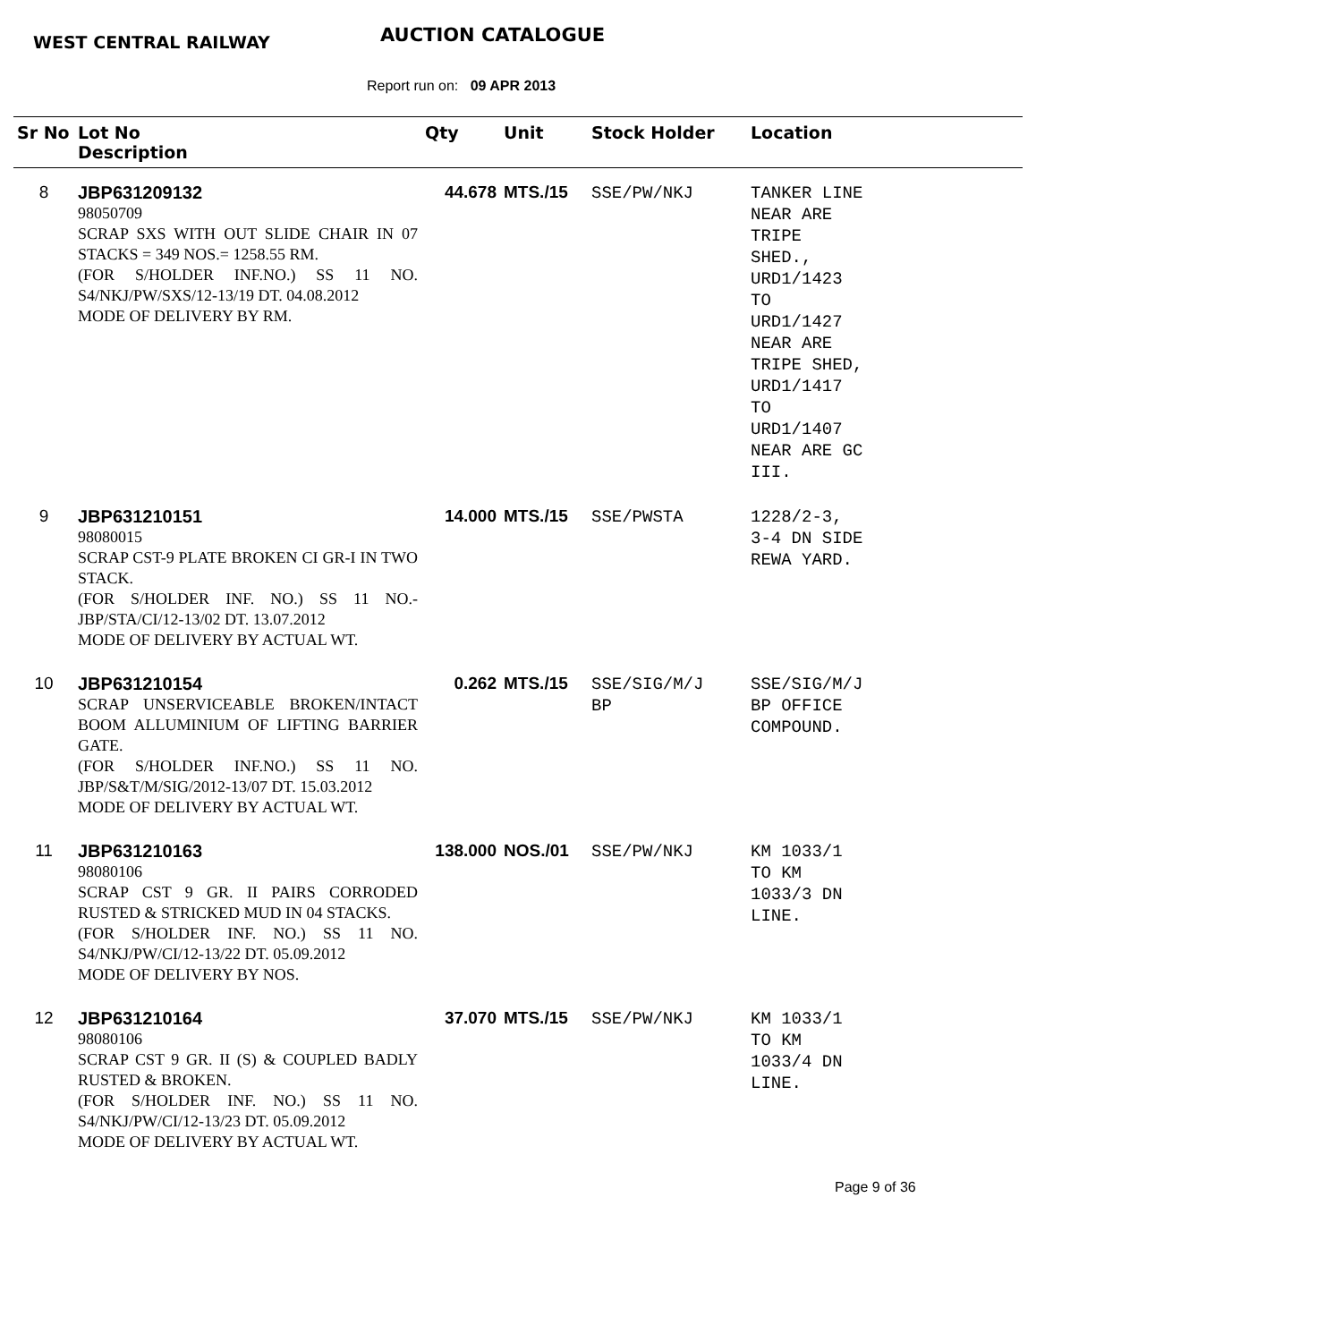WEST CENTRAL RAILWAY AUCTION CATALOGUE
Report run on: 09 APR 2013
| Sr No | Lot No Description | Qty | Unit | Stock Holder | Location |
| --- | --- | --- | --- | --- | --- |
| 8 | JBP631209132 98050709 SCRAP SXS WITH OUT SLIDE CHAIR IN 07 STACKS = 349 NOS.= 1258.55 RM. (FOR S/HOLDER INF.NO.) SS 11 NO. S4/NKJ/PW/SXS/12-13/19 DT. 04.08.2012 MODE OF DELIVERY BY RM. | 44.678 | MTS./15 | SSE/PW/NKJ | TANKER LINE NEAR ARE TRIPE SHED., URD1/1423 TO URD1/1427 NEAR ARE TRIPE SHED, URD1/1417 TO URD1/1407 NEAR ARE GC III. |
| 9 | JBP631210151 98080015 SCRAP CST-9 PLATE BROKEN CI GR-I IN TWO STACK. (FOR S/HOLDER INF. NO.) SS 11 NO.- JBP/STA/CI/12-13/02 DT. 13.07.2012 MODE OF DELIVERY BY ACTUAL WT. | 14.000 | MTS./15 | SSE/PWSTA | 1228/2-3, 3-4 DN SIDE REWA YARD. |
| 10 | JBP631210154 SCRAP UNSERVICEABLE BROKEN/INTACT BOOM ALLUMINIUM OF LIFTING BARRIER GATE. (FOR S/HOLDER INF.NO.) SS 11 NO. JBP/S&T/M/SIG/2012-13/07 DT. 15.03.2012 MODE OF DELIVERY BY ACTUAL WT. | 0.262 | MTS./15 | SSE/SIG/M/J BP | SSE/SIG/M/J BP OFFICE COMPOUND. |
| 11 | JBP631210163 98080106 SCRAP CST 9 GR. II PAIRS CORRODED RUSTED & STRICKED MUD IN 04 STACKS. (FOR S/HOLDER INF. NO.) SS 11 NO. S4/NKJ/PW/CI/12-13/22 DT. 05.09.2012 MODE OF DELIVERY BY NOS. | 138.000 | NOS./01 | SSE/PW/NKJ | KM 1033/1 TO KM 1033/3 DN LINE. |
| 12 | JBP631210164 98080106 SCRAP CST 9 GR. II (S) & COUPLED BADLY RUSTED & BROKEN. (FOR S/HOLDER INF. NO.) SS 11 NO. S4/NKJ/PW/CI/12-13/23 DT. 05.09.2012 MODE OF DELIVERY BY ACTUAL WT. | 37.070 | MTS./15 | SSE/PW/NKJ | KM 1033/1 TO KM 1033/4 DN LINE. |
Page 9 of 36